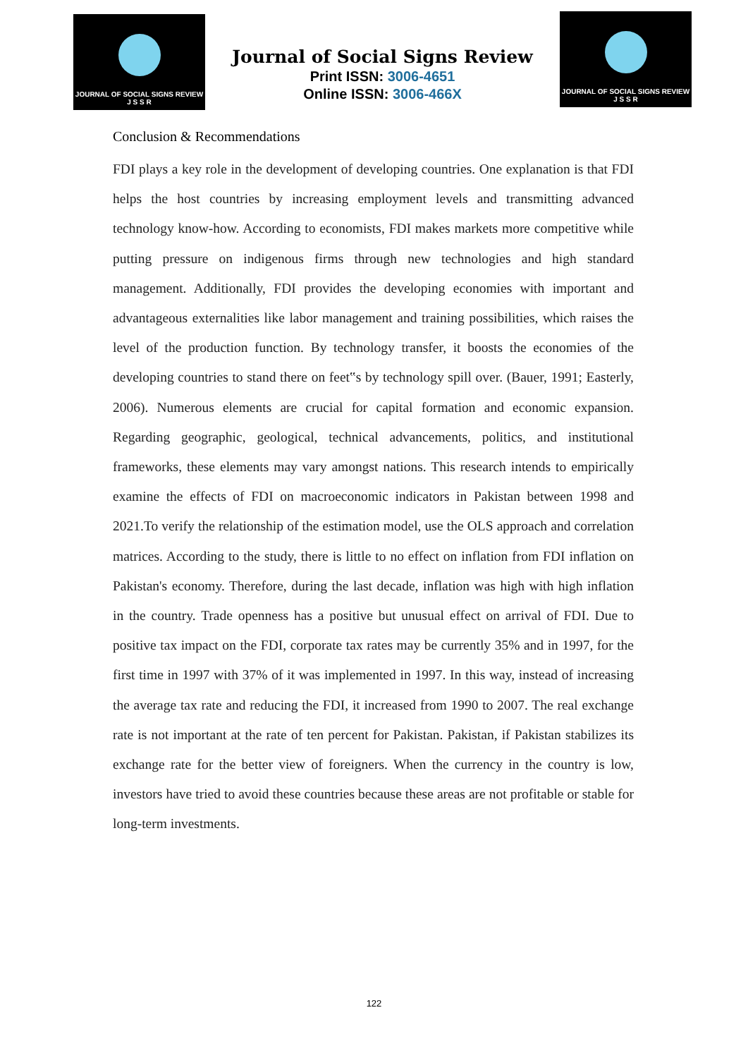JOURNAL OF SOCIAL SIGNS REVIEW
J S S R
Journal of Social Signs Review
Print ISSN: 3006-4651
Online ISSN: 3006-466X
JOURNAL OF SOCIAL SIGNS REVIEW
J S S R
Conclusion & Recommendations
FDI plays a key role in the development of developing countries. One explanation is that FDI helps the host countries by increasing employment levels and transmitting advanced technology know-how. According to economists, FDI makes markets more competitive while putting pressure on indigenous firms through new technologies and high standard management. Additionally, FDI provides the developing economies with important and advantageous externalities like labor management and training possibilities, which raises the level of the production function. By technology transfer, it boosts the economies of the developing countries to stand there on feet‟s by technology spill over. (Bauer, 1991; Easterly, 2006). Numerous elements are crucial for capital formation and economic expansion. Regarding geographic, geological, technical advancements, politics, and institutional frameworks, these elements may vary amongst nations. This research intends to empirically examine the effects of FDI on macroeconomic indicators in Pakistan between 1998 and 2021.To verify the relationship of the estimation model, use the OLS approach and correlation matrices. According to the study, there is little to no effect on inflation from FDI inflation on Pakistan's economy. Therefore, during the last decade, inflation was high with high inflation in the country. Trade openness has a positive but unusual effect on arrival of FDI. Due to positive tax impact on the FDI, corporate tax rates may be currently 35% and in 1997, for the first time in 1997 with 37% of it was implemented in 1997. In this way, instead of increasing the average tax rate and reducing the FDI, it increased from 1990 to 2007. The real exchange rate is not important at the rate of ten percent for Pakistan. Pakistan, if Pakistan stabilizes its exchange rate for the better view of foreigners. When the currency in the country is low, investors have tried to avoid these countries because these areas are not profitable or stable for long-term investments.
122